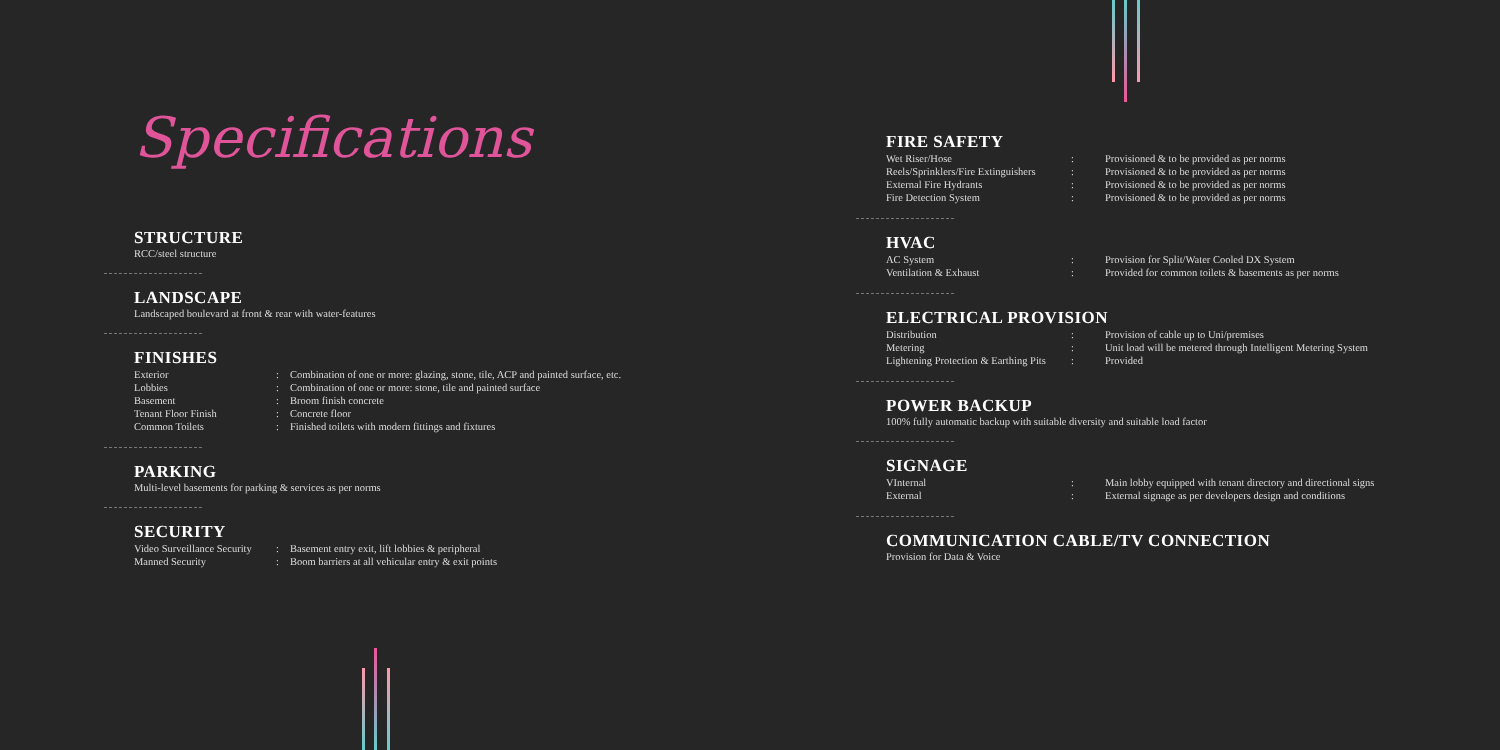Specifications
STRUCTURE
RCC/steel structure
LANDSCAPE
Landscaped boulevard at front & rear with water-features
FINISHES
| Exterior | : | Combination of one or more: glazing, stone, tile, ACP and painted surface, etc. |
| Lobbies | : | Combination of one or more: stone, tile and painted surface |
| Basement | : | Broom finish concrete |
| Tenant Floor Finish | : | Concrete floor |
| Common Toilets | : | Finished toilets with modern fittings and fixtures |
PARKING
Multi-level basements for parking & services as per norms
SECURITY
| Video Surveillance Security | : | Basement entry exit, lift lobbies & peripheral |
| Manned Security | : | Boom barriers at all vehicular entry & exit points |
FIRE SAFETY
| Wet Riser/Hose | : | Provisioned & to be provided as per norms |
| Reels/Sprinklers/Fire Extinguishers | : | Provisioned & to be provided as per norms |
| External Fire Hydrants | : | Provisioned & to be provided as per norms |
| Fire Detection System | : | Provisioned & to be provided as per norms |
HVAC
| AC System | : | Provision for Split/Water Cooled DX System |
| Ventilation & Exhaust | : | Provided for common toilets & basements as per norms |
ELECTRICAL PROVISION
| Distribution | : | Provision of cable up to Uni/premises |
| Metering | : | Unit load will be metered through Intelligent Metering System |
| Lightening Protection & Earthing Pits | : | Provided |
POWER BACKUP
100% fully automatic backup with suitable diversity and suitable load factor
SIGNAGE
| VInternal | : | Main lobby equipped with tenant directory and directional signs |
| External | : | External signage as per developers design and conditions |
COMMUNICATION CABLE/TV CONNECTION
Provision for Data & Voice